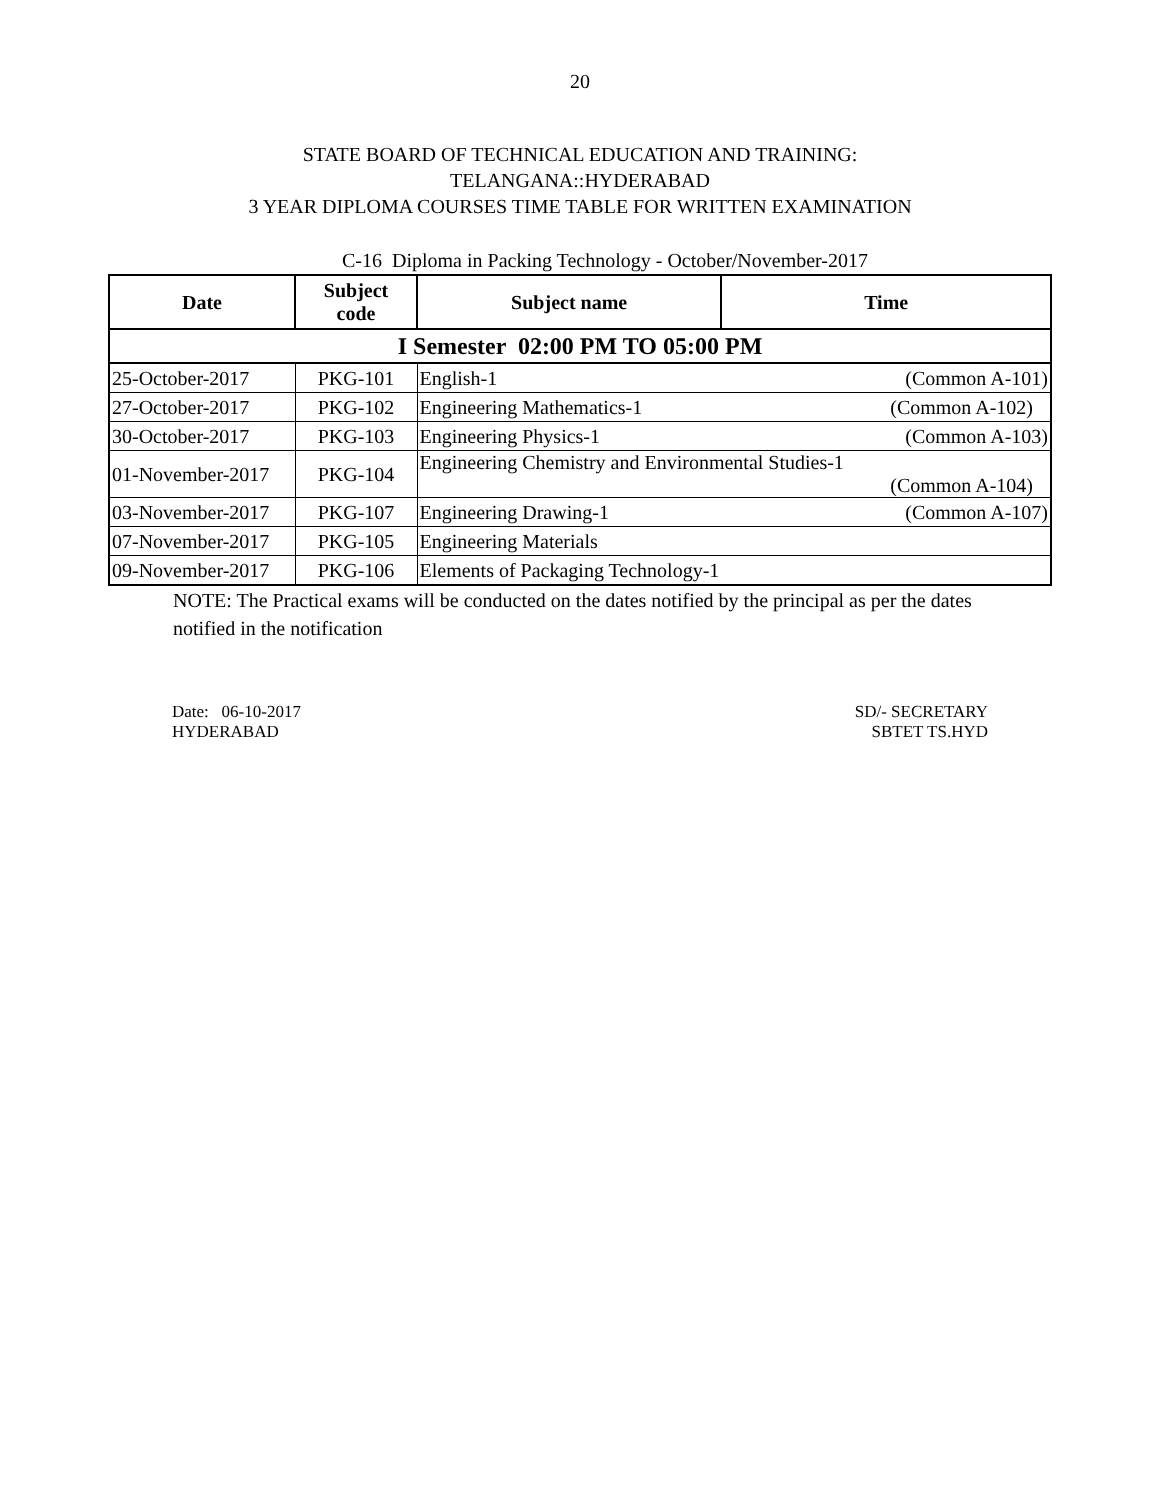20
STATE BOARD OF TECHNICAL EDUCATION AND TRAINING:
TELANGANA::HYDERABAD
3 YEAR DIPLOMA COURSES TIME TABLE FOR WRITTEN EXAMINATION
C-16 Diploma in Packing Technology - October/November-2017
| Date | Subject code | Subject name | Time |
| --- | --- | --- | --- |
| I Semester 02:00 PM TO 05:00 PM | | | |
| 25-October-2017 | PKG-101 | English-1 | (Common A-101) |
| 27-October-2017 | PKG-102 | Engineering Mathematics-1 | (Common A-102) |
| 30-October-2017 | PKG-103 | Engineering Physics-1 | (Common A-103) |
| 01-November-2017 | PKG-104 | Engineering Chemistry and Environmental Studies-1 (Common A-104) | |
| 03-November-2017 | PKG-107 | Engineering Drawing-1 | (Common A-107) |
| 07-November-2017 | PKG-105 | Engineering Materials | |
| 09-November-2017 | PKG-106 | Elements of Packaging Technology-1 | |
NOTE: The Practical exams will be conducted on the dates notified by the principal as per the dates notified in the notification
Date: 06-10-2017
HYDERABAD
SD/- SECRETARY
SBTET TS.HYD